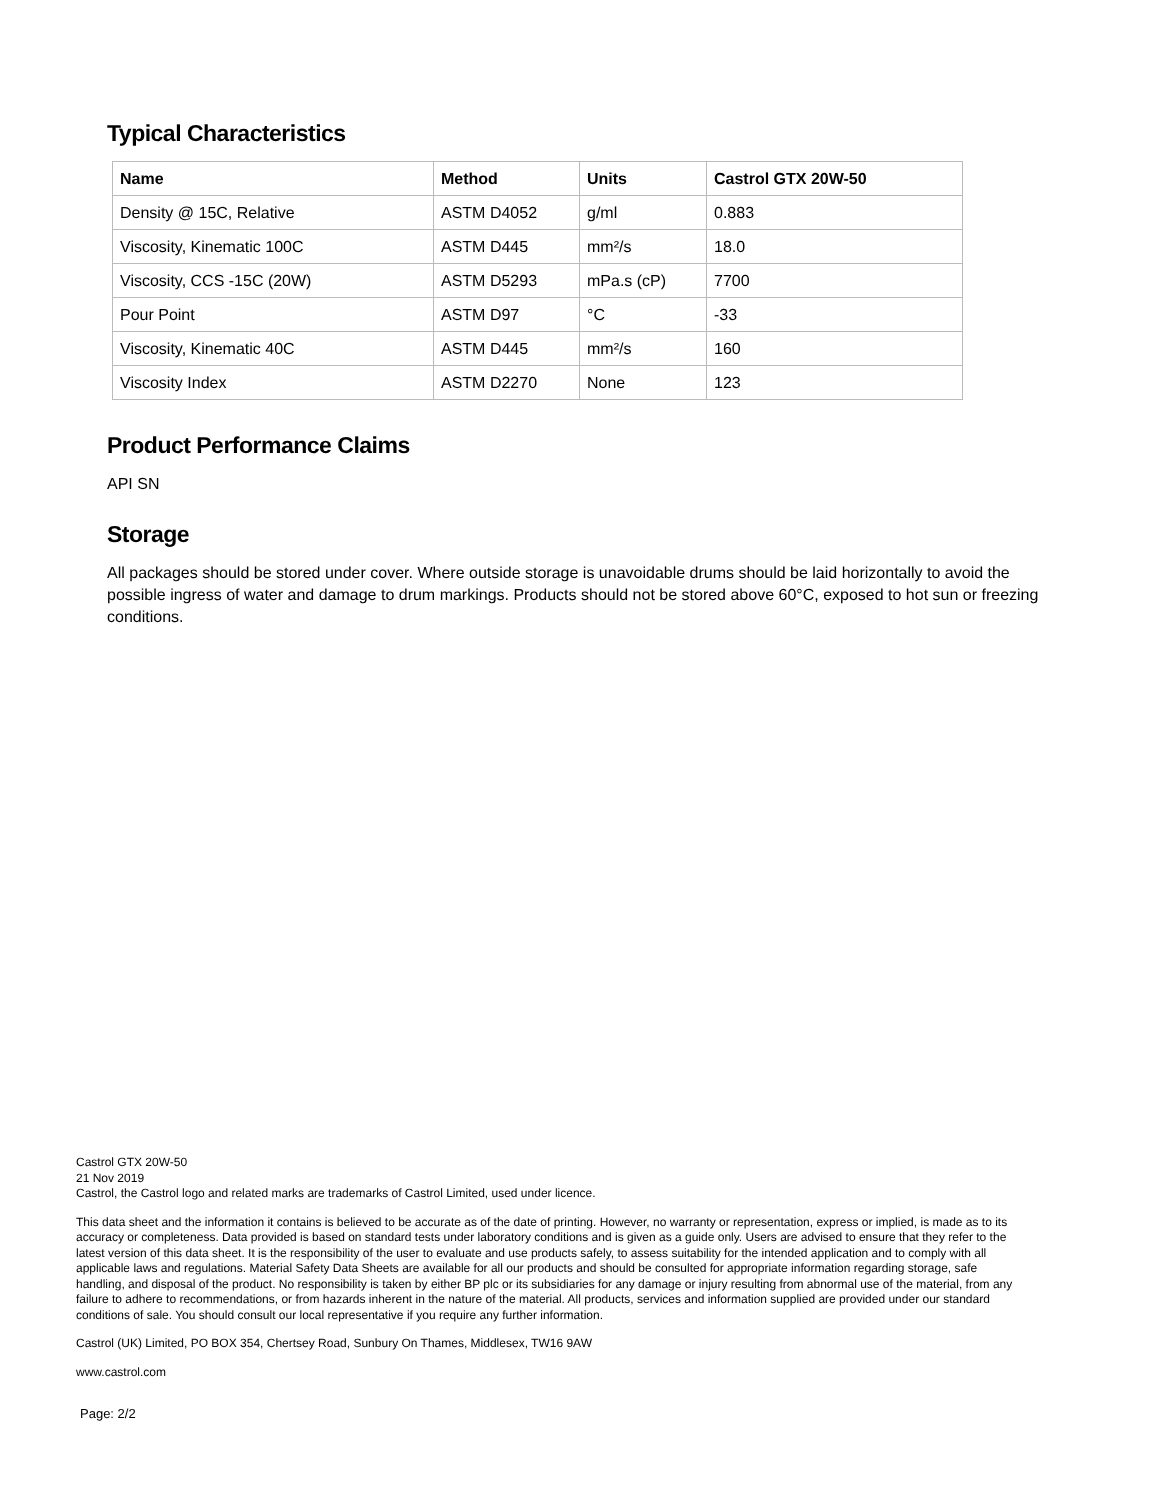Typical Characteristics
| Name | Method | Units | Castrol GTX 20W-50 |
| --- | --- | --- | --- |
| Density @ 15C, Relative | ASTM D4052 | g/ml | 0.883 |
| Viscosity, Kinematic 100C | ASTM D445 | mm²/s | 18.0 |
| Viscosity, CCS -15C (20W) | ASTM D5293 | mPa.s (cP) | 7700 |
| Pour Point | ASTM D97 | °C | -33 |
| Viscosity, Kinematic 40C | ASTM D445 | mm²/s | 160 |
| Viscosity Index | ASTM D2270 | None | 123 |
Product Performance Claims
API SN
Storage
All packages should be stored under cover. Where outside storage is unavoidable drums should be laid horizontally to avoid the possible ingress of water and damage to drum markings. Products should not be stored above 60°C, exposed to hot sun or freezing conditions.
Castrol GTX 20W-50
21 Nov 2019
Castrol, the Castrol logo and related marks are trademarks of Castrol Limited, used under licence.
This data sheet and the information it contains is believed to be accurate as of the date of printing. However, no warranty or representation, express or implied, is made as to its accuracy or completeness. Data provided is based on standard tests under laboratory conditions and is given as a guide only. Users are advised to ensure that they refer to the latest version of this data sheet. It is the responsibility of the user to evaluate and use products safely, to assess suitability for the intended application and to comply with all applicable laws and regulations. Material Safety Data Sheets are available for all our products and should be consulted for appropriate information regarding storage, safe handling, and disposal of the product. No responsibility is taken by either BP plc or its subsidiaries for any damage or injury resulting from abnormal use of the material, from any failure to adhere to recommendations, or from hazards inherent in the nature of the material. All products, services and information supplied are provided under our standard conditions of sale. You should consult our local representative if you require any further information.
Castrol (UK) Limited, PO BOX 354, Chertsey Road, Sunbury On Thames, Middlesex, TW16 9AW
www.castrol.com
Page: 2/2